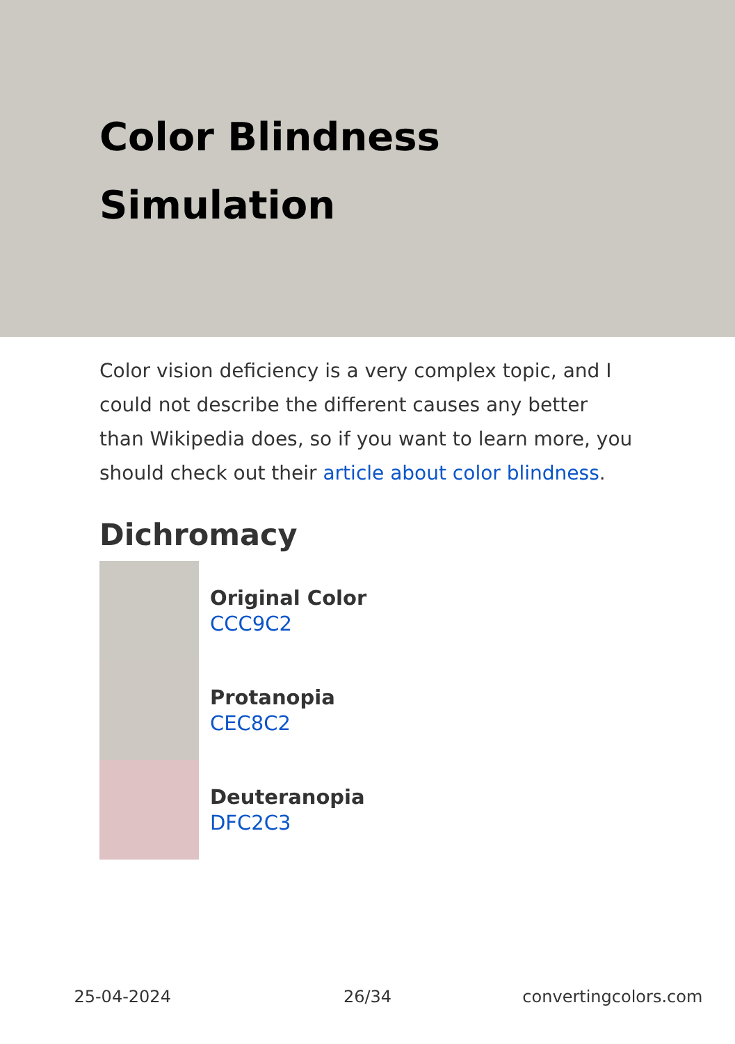Color Blindness Simulation
Color vision deficiency is a very complex topic, and I could not describe the different causes any better than Wikipedia does, so if you want to learn more, you should check out their article about color blindness.
Dichromacy
Original Color
CCC9C2
Protanopia
CEC8C2
Deuteranopia
DFC2C3
25-04-2024 26/34 convertingcolors.com